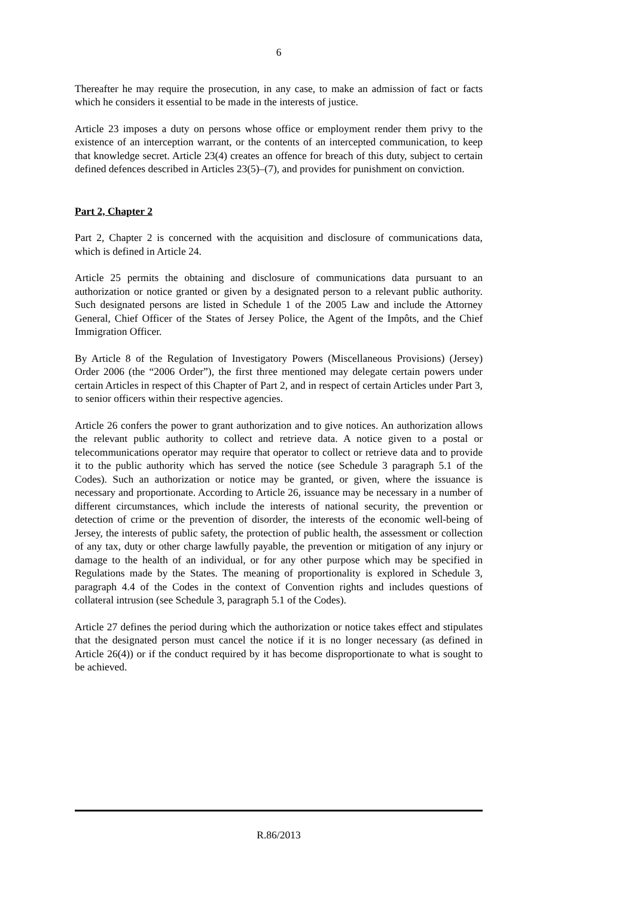6
Thereafter he may require the prosecution, in any case, to make an admission of fact or facts which he considers it essential to be made in the interests of justice.
Article 23 imposes a duty on persons whose office or employment render them privy to the existence of an interception warrant, or the contents of an intercepted communication, to keep that knowledge secret. Article 23(4) creates an offence for breach of this duty, subject to certain defined defences described in Articles 23(5)–(7), and provides for punishment on conviction.
Part 2, Chapter 2
Part 2, Chapter 2 is concerned with the acquisition and disclosure of communications data, which is defined in Article 24.
Article 25 permits the obtaining and disclosure of communications data pursuant to an authorization or notice granted or given by a designated person to a relevant public authority. Such designated persons are listed in Schedule 1 of the 2005 Law and include the Attorney General, Chief Officer of the States of Jersey Police, the Agent of the Impôts, and the Chief Immigration Officer.
By Article 8 of the Regulation of Investigatory Powers (Miscellaneous Provisions) (Jersey) Order 2006 (the “2006 Order”), the first three mentioned may delegate certain powers under certain Articles in respect of this Chapter of Part 2, and in respect of certain Articles under Part 3, to senior officers within their respective agencies.
Article 26 confers the power to grant authorization and to give notices. An authorization allows the relevant public authority to collect and retrieve data. A notice given to a postal or telecommunications operator may require that operator to collect or retrieve data and to provide it to the public authority which has served the notice (see Schedule 3 paragraph 5.1 of the Codes). Such an authorization or notice may be granted, or given, where the issuance is necessary and proportionate. According to Article 26, issuance may be necessary in a number of different circumstances, which include the interests of national security, the prevention or detection of crime or the prevention of disorder, the interests of the economic well-being of Jersey, the interests of public safety, the protection of public health, the assessment or collection of any tax, duty or other charge lawfully payable, the prevention or mitigation of any injury or damage to the health of an individual, or for any other purpose which may be specified in Regulations made by the States. The meaning of proportionality is explored in Schedule 3, paragraph 4.4 of the Codes in the context of Convention rights and includes questions of collateral intrusion (see Schedule 3, paragraph 5.1 of the Codes).
Article 27 defines the period during which the authorization or notice takes effect and stipulates that the designated person must cancel the notice if it is no longer necessary (as defined in Article 26(4)) or if the conduct required by it has become disproportionate to what is sought to be achieved.
R.86/2013